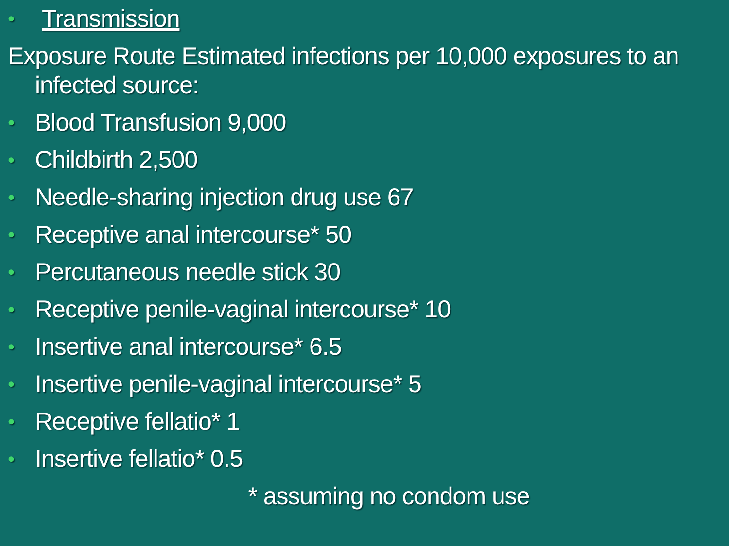• Transmission
Exposure Route Estimated infections per 10,000 exposures to an infected source:
• Blood Transfusion 9,000
• Childbirth 2,500
• Needle-sharing injection drug use 67
• Receptive anal intercourse* 50
• Percutaneous needle stick 30
• Receptive penile-vaginal intercourse* 10
• Insertive anal intercourse* 6.5
• Insertive penile-vaginal intercourse* 5
• Receptive fellatio* 1
• Insertive fellatio* 0.5
* assuming no condom use